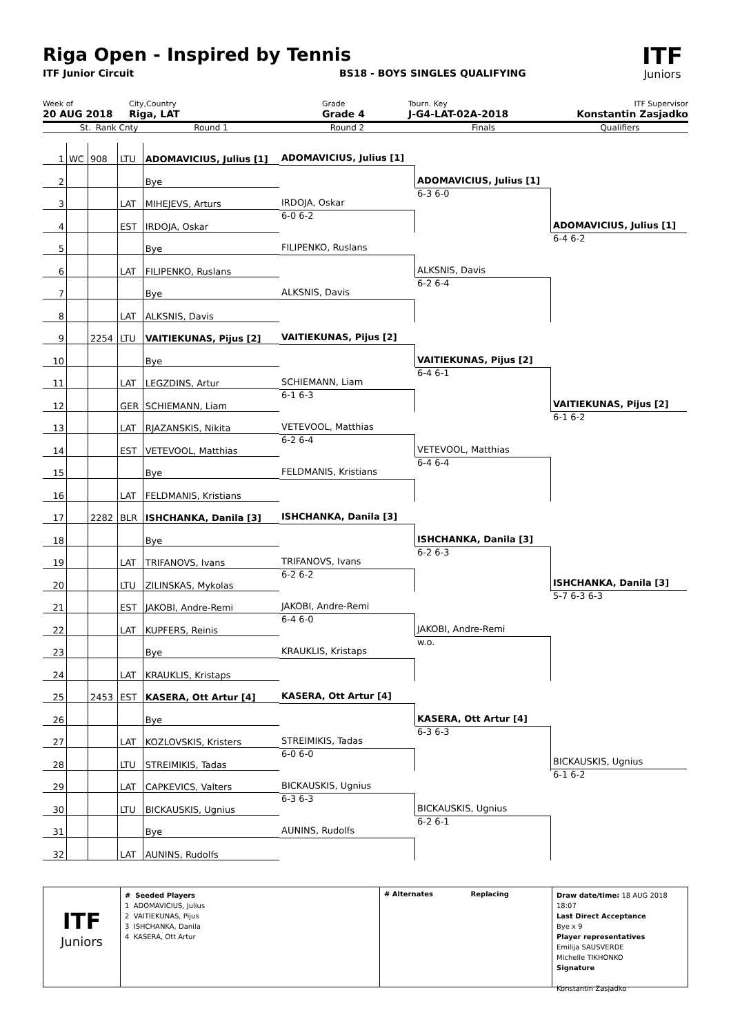Riga Open - Inspired by Tennis
ITF
Juniors
ITF Junior Circuit BS18 - BOYS SINGLES QUALIFYING
Week of
20 AUG 2018
City,Country
Riga, LAT
Grade
Grade 4
Tourn. Key
J-G4-LAT-02A-2018
ITF Supervisor
Konstantin Zasjadko
St. Rank Cnty Round 1 Round 2 Finals Qualifiers
| 1 | WC | 908 | LTU | ADOMAVICIUS, Julius [1] |
| 2 | | | | Bye |
| 3 | | | LAT | MIHEJEVS, Arturs |
| 4 | | | EST | IRDOJA, Oskar |
| 5 | | | | Bye |
| 6 | | | LAT | FILIPENKO, Ruslans |
| 7 | | | | Bye |
| 8 | | | LAT | ALKSNIS, Davis |
| 9 | | 2254 | LTU | VAITIEKUNAS, Pijus [2] |
| 10 | | | | Bye |
| 11 | | | LAT | LEGZDINS, Artur |
| 12 | | | GER | SCHIEMANN, Liam |
| 13 | | | LAT | RJAZANSKIS, Nikita |
| 14 | | | EST | VETEVOOL, Matthias |
| 15 | | | | Bye |
| 16 | | | LAT | FELDMANIS, Kristians |
| 17 | | 2282 | BLR | ISHCHANKA, Danila [3] |
| 18 | | | | Bye |
| 19 | | | LAT | TRIFANOVS, Ivans |
| 20 | | | LTU | ZILINSKAS, Mykolas |
| 21 | | | EST | JAKOBI, Andre-Remi |
| 22 | | | LAT | KUPFERS, Reinis |
| 23 | | | | Bye |
| 24 | | | LAT | KRAUKLIS, Kristaps |
| 25 | | 2453 | EST | KASERA, Ott Artur [4] |
| 26 | | | | Bye |
| 27 | | | LAT | KOZLOVSKIS, Kristers |
| 28 | | | LTU | STREIMIKIS, Tadas |
| 29 | | | LAT | CAPKEVICS, Valters |
| 30 | | | LTU | BICKAUSKIS, Ugnius |
| 31 | | | | Bye |
| 32 | | | LAT | AUNINS, Rudolfs |
ADOMAVICIUS, Julius [1]
IRDOJA, Oskar
6-0 6-2
FILIPENKO, Ruslans
ALKSNIS, Davis
VAITIEKUNAS, Pijus [2]
SCHIEMANN, Liam
6-1 6-3
VETEVOOL, Matthias
6-2 6-4
FELDMANIS, Kristians
ISHCHANKA, Danila [3]
TRIFANOVS, Ivans
6-2 6-2
JAKOBI, Andre-Remi
6-4 6-0
KRAUKLIS, Kristaps
KASERA, Ott Artur [4]
STREIMIKIS, Tadas
6-0 6-0
BICKAUSKIS, Ugnius
6-3 6-3
AUNINS, Rudolfs
ADOMAVICIUS, Julius [1]
6-3 6-0
ALKSNIS, Davis
6-2 6-4
VAITIEKUNAS, Pijus [2]
6-4 6-1
VETEVOOL, Matthias
6-4 6-4
ISHCHANKA, Danila [3]
6-2 6-3
JAKOBI, Andre-Remi
w.o.
KASERA, Ott Artur [4]
6-3 6-3
BICKAUSKIS, Ugnius
6-2 6-1
ADOMAVICIUS, Julius [1]
6-4 6-2
VAITIEKUNAS, Pijus [2]
6-1 6-2
ISHCHANKA, Danila [3]
5-7 6-3 6-3
BICKAUSKIS, Ugnius
6-1 6-2
ITF
Juniors
# Seeded Players
1 ADOMAVICIUS, Julius
2 VAITIEKUNAS, Pijus
3 ISHCHANKA, Danila
4 KASERA, Ott Artur
# Alternates Replacing
Draw date/time: 18 AUG 2018 18:07
Last Direct Acceptance
Bye x 9
Player representatives
Emilija SAUSVERDE
Michelle TIKHONKO
Signature
Konstantin Zasjadko